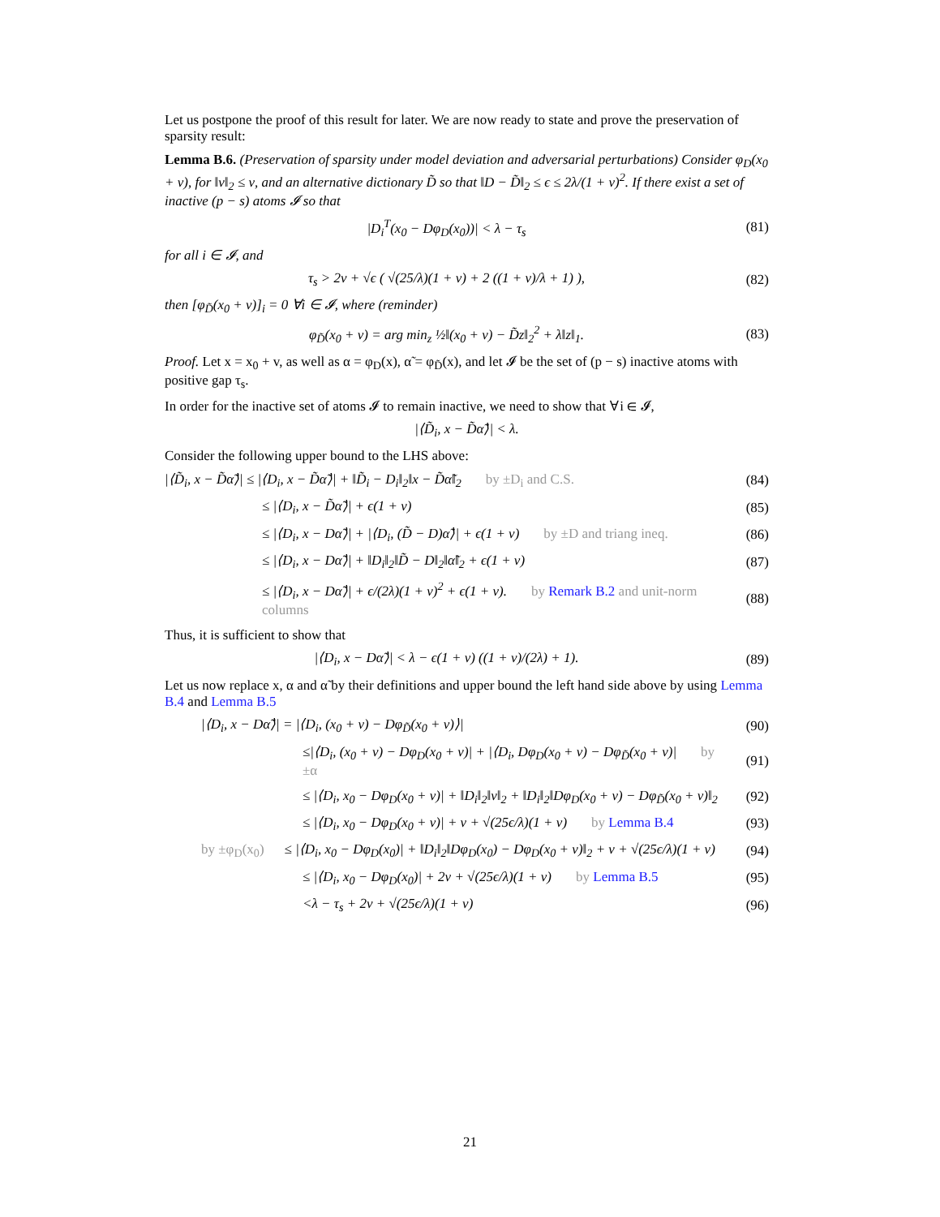Let us postpone the proof of this result for later. We are now ready to state and prove the preservation of sparsity result:
Lemma B.6. (Preservation of sparsity under model deviation and adversarial perturbations) Consider φ<sub>D</sub>(x<sub>0</sub> + v), for ‖v‖<sub>2</sub> ≤ ν, and an alternative dictionary D̃ so that ‖D − D̃‖<sub>2</sub> ≤ ϵ ≤ 2λ/(1 + ν)<sup>2</sup>. If there exist a set of inactive (p − s) atoms 𝓘 so that
|D<sub>i</sub><sup>T</sup>(x<sub>0</sub> − Dφ<sub>D</sub>(x<sub>0</sub>))| < λ − τ<sub>s</sub> (81)
for all i ∈ 𝓘, and
τ<sub>s</sub> > 2ν + √ϵ ( √(25/λ)(1 + ν) + 2 ((1 + ν)/λ + 1) ), (82)
then [φ<sub>D̃</sub>(x<sub>0</sub> + v)]<sub>i</sub> = 0 ∀i ∈ 𝓘, where (reminder)
φ<sub>D̃</sub>(x<sub>0</sub> + v) = arg min<sub>z</sub> ½‖(x<sub>0</sub> + v) − D̃z‖<sub>2</sub><sup>2</sup> + λ‖z‖<sub>1</sub>. (83)
Proof. Let x = x<sub>0</sub> + v, as well as α = φ<sub>D</sub>(x), α̃ = φ<sub>D̃</sub>(x), and let 𝓘 be the set of (p − s) inactive atoms with positive gap τ<sub>s</sub>.
In order for the inactive set of atoms 𝓘 to remain inactive, we need to show that ∀i ∈ 𝓘,
|⟨D̃<sub>i</sub>, x − D̃α̃⟩| < λ.
Consider the following upper bound to the LHS above:
|⟨D̃<sub>i</sub>, x − D̃α̃⟩| ≤ |⟨D<sub>i</sub>, x − D̃α̃⟩| + ‖D̃<sub>i</sub> − D<sub>i</sub>‖<sub>2</sub>‖x − D̃α̃‖<sub>2</sub> by ±D<sub>i</sub> and C.S. (84)
≤ |⟨D<sub>i</sub>, x − D̃α̃⟩| + ϵ(1 + ν) (85)
≤ |⟨D<sub>i</sub>, x − Dα̃⟩| + |⟨D<sub>i</sub>, (D̃ − D)α̃⟩| + ϵ(1 + ν) by ±D and triang ineq. (86)
≤ |⟨D<sub>i</sub>, x − Dα̃⟩| + ‖D<sub>i</sub>‖<sub>2</sub>‖D̃ − D‖<sub>2</sub>‖α̃‖<sub>2</sub> + ϵ(1 + ν) (87)
≤ |⟨D<sub>i</sub>, x − Dα̃⟩| + ϵ/(2λ)(1 + ν)<sup>2</sup> + ϵ(1 + ν). by Remark B.2 and unit-norm columns (88)
Thus, it is sufficient to show that
|⟨D<sub>i</sub>, x − Dα̃⟩| < λ − ϵ(1 + ν) ((1 + ν)/(2λ) + 1). (89)
Let us now replace x, α and α̃ by their definitions and upper bound the left hand side above by using Lemma B.4 and Lemma B.5
|⟨D<sub>i</sub>, x − Dα̃⟩| = |⟨D<sub>i</sub>, (x<sub>0</sub> + v) − Dφ<sub>D̃</sub>(x<sub>0</sub> + v)⟩| (90)
≤|⟨D<sub>i</sub>, (x<sub>0</sub> + v) − Dφ<sub>D</sub>(x<sub>0</sub> + v)| + |⟨D<sub>i</sub>, Dφ<sub>D</sub>(x<sub>0</sub> + v) − Dφ<sub>D̃</sub>(x<sub>0</sub> + v)| by ±α (91)
≤ |⟨D<sub>i</sub>, x<sub>0</sub> − Dφ<sub>D</sub>(x<sub>0</sub> + v)| + ‖D<sub>i</sub>‖<sub>2</sub>‖v‖<sub>2</sub> + ‖D<sub>i</sub>‖<sub>2</sub>‖Dφ<sub>D</sub>(x<sub>0</sub> + v) − Dφ<sub>D̃</sub>(x<sub>0</sub> + v)‖<sub>2</sub> (92)
≤ |⟨D<sub>i</sub>, x<sub>0</sub> − Dφ<sub>D</sub>(x<sub>0</sub> + v)| + ν + √(25ϵ/λ)(1 + ν) by Lemma B.4 (93)
by ±φ<sub>D</sub>(x<sub>0</sub>) ≤ |⟨D<sub>i</sub>, x<sub>0</sub> − Dφ<sub>D</sub>(x<sub>0</sub>)| + ‖D<sub>i</sub>‖<sub>2</sub>‖Dφ<sub>D</sub>(x<sub>0</sub>) − Dφ<sub>D</sub>(x<sub>0</sub> + v)‖<sub>2</sub> + ν + √(25ϵ/λ)(1 + ν) (94)
≤ |⟨D<sub>i</sub>, x<sub>0</sub> − Dφ<sub>D</sub>(x<sub>0</sub>)| + 2ν + √(25ϵ/λ)(1 + ν) by Lemma B.5 (95)
<λ − τ<sub>s</sub> + 2ν + √(25ϵ/λ)(1 + ν) (96)
21